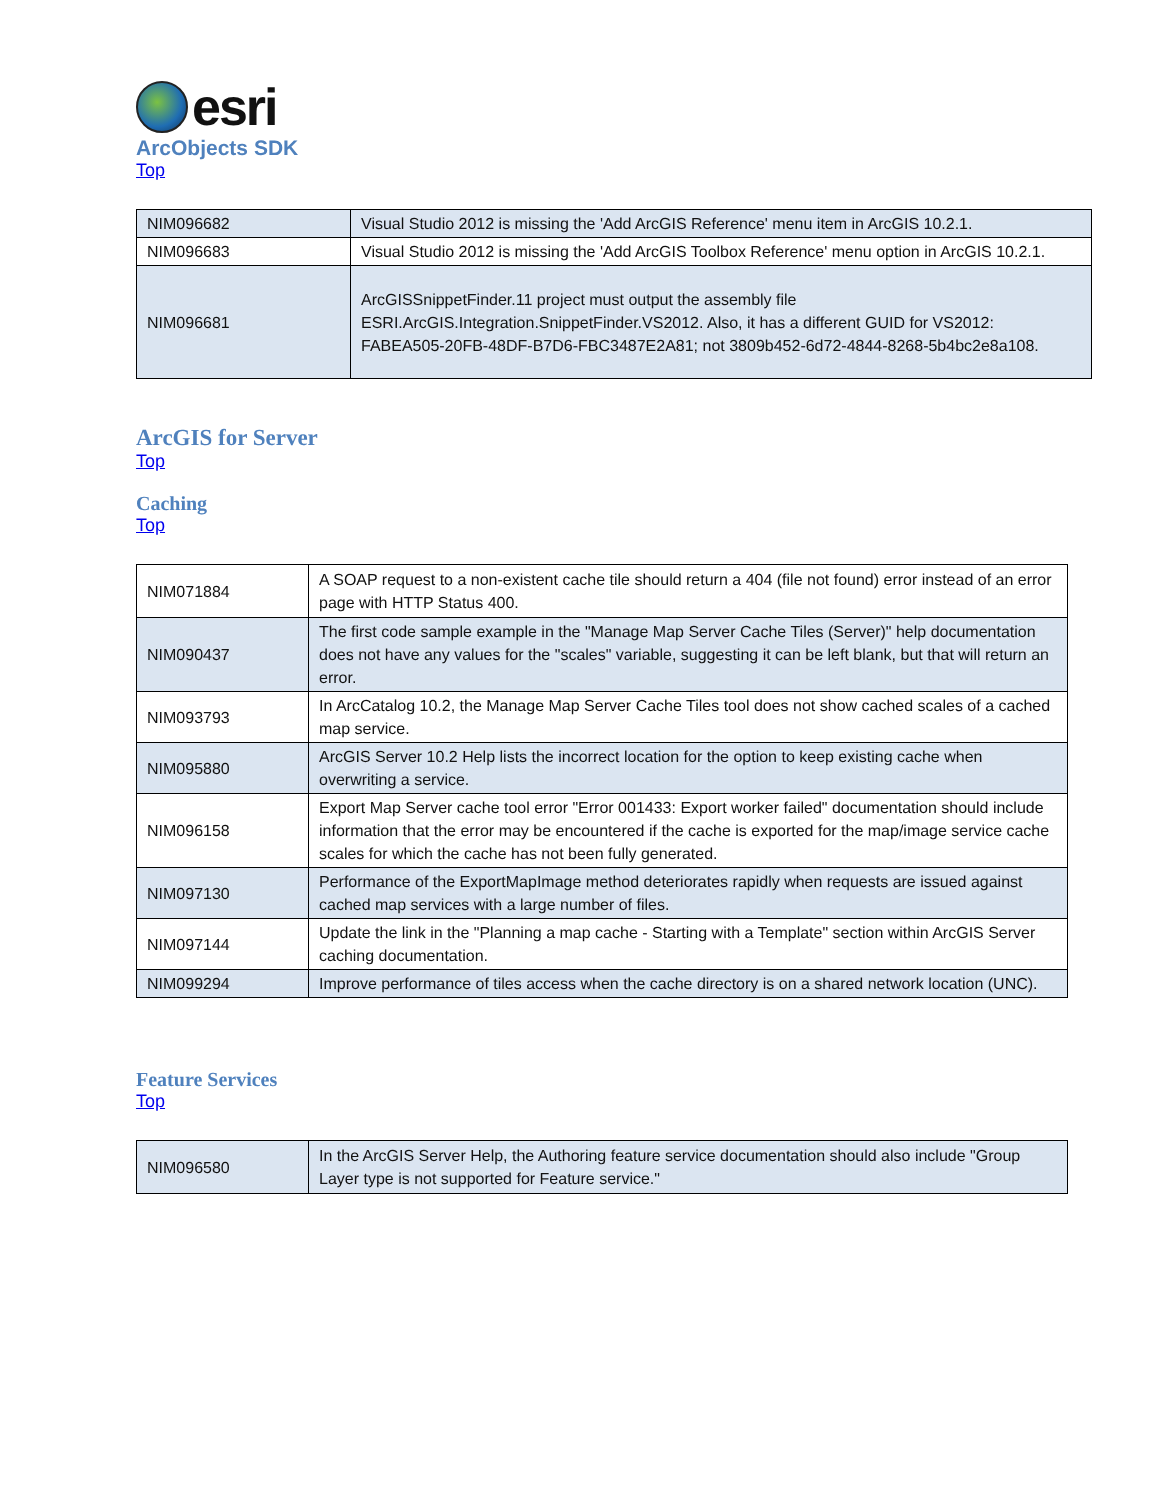esri
ArcObjects SDK
Top
| NIM096682 | Visual Studio 2012 is missing the 'Add ArcGIS Reference' menu item in ArcGIS 10.2.1. |
| NIM096683 | Visual Studio 2012 is missing the 'Add ArcGIS Toolbox Reference' menu option in ArcGIS 10.2.1. |
| NIM096681 | ArcGISSnippetFinder.11 project must output the assembly file ESRI.ArcGIS.Integration.SnippetFinder.VS2012. Also, it has a different GUID for VS2012: FABEA505-20FB-48DF-B7D6-FBC3487E2A81; not 3809b452-6d72-4844-8268-5b4bc2e8a108. |
ArcGIS for Server
Top
Caching
Top
| NIM071884 | A SOAP request to a non-existent cache tile should return a 404 (file not found) error instead of an error page with HTTP Status 400. |
| NIM090437 | The first code sample example in the "Manage Map Server Cache Tiles (Server)" help documentation does not have any values for the "scales" variable, suggesting it can be left blank, but that will return an error. |
| NIM093793 | In ArcCatalog 10.2, the Manage Map Server Cache Tiles tool does not show cached scales of a cached map service. |
| NIM095880 | ArcGIS Server 10.2 Help lists the incorrect location for the option to keep existing cache when overwriting a service. |
| NIM096158 | Export Map Server cache tool error "Error 001433: Export worker failed" documentation should include information that the error may be encountered if the cache is exported for the map/image service cache scales for which the cache has not been fully generated. |
| NIM097130 | Performance of the ExportMapImage method deteriorates rapidly when requests are issued against cached map services with a large number of files. |
| NIM097144 | Update the link in the "Planning a map cache - Starting with a Template" section within ArcGIS Server caching documentation. |
| NIM099294 | Improve performance of tiles access when the cache directory is on a shared network location (UNC). |
Feature Services
Top
| NIM096580 | In the ArcGIS Server Help, the Authoring feature service documentation should also include "Group Layer type is not supported for Feature service." |